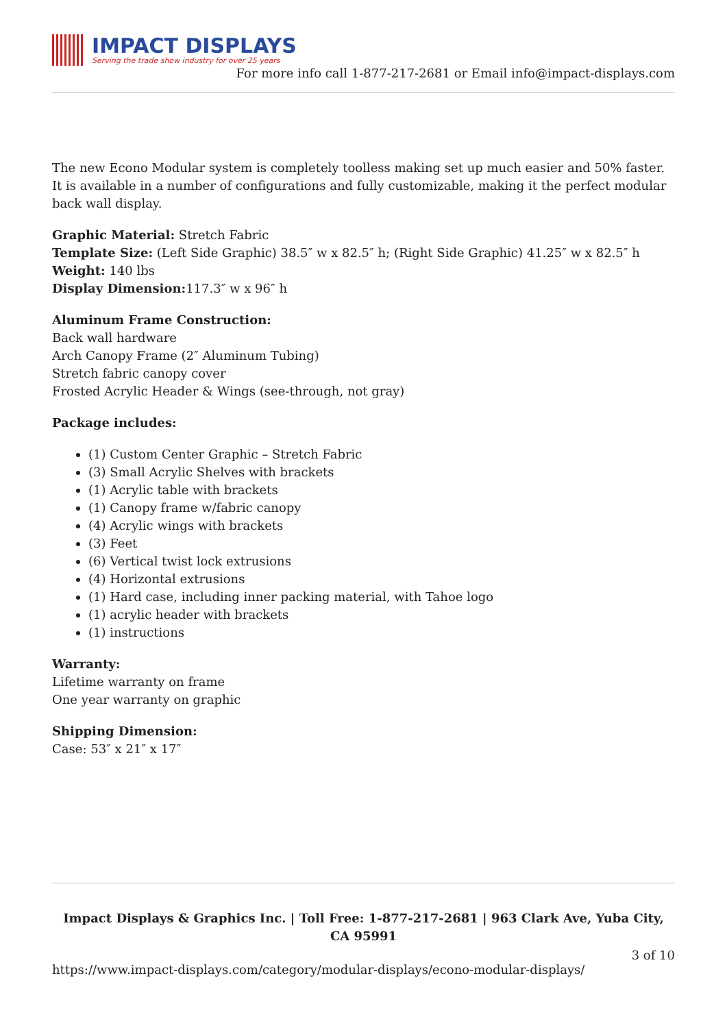IMPACT DISPLAYS
Serving the trade show industry for over 25 years
For more info call 1-877-217-2681 or Email info@impact-displays.com
The new Econo Modular system is completely toolless making set up much easier and 50% faster. It is available in a number of configurations and fully customizable, making it the perfect modular back wall display.
Graphic Material: Stretch Fabric
Template Size: (Left Side Graphic) 38.5″ w x 82.5″ h; (Right Side Graphic) 41.25″ w x 82.5″ h
Weight: 140 lbs
Display Dimension: 117.3″ w x 96″ h
Aluminum Frame Construction:
Back wall hardware
Arch Canopy Frame (2″ Aluminum Tubing)
Stretch fabric canopy cover
Frosted Acrylic Header & Wings (see-through, not gray)
Package includes:
(1) Custom Center Graphic – Stretch Fabric
(3) Small Acrylic Shelves with brackets
(1) Acrylic table with brackets
(1) Canopy frame w/fabric canopy
(4) Acrylic wings with brackets
(3) Feet
(6) Vertical twist lock extrusions
(4) Horizontal extrusions
(1) Hard case, including inner packing material, with Tahoe logo
(1) acrylic header with brackets
(1) instructions
Warranty:
Lifetime warranty on frame
One year warranty on graphic
Shipping Dimension:
Case: 53″ x 21″ x 17″
Impact Displays & Graphics Inc. | Toll Free: 1-877-217-2681 | 963 Clark Ave, Yuba City, CA 95991
3 of 10
https://www.impact-displays.com/category/modular-displays/econo-modular-displays/